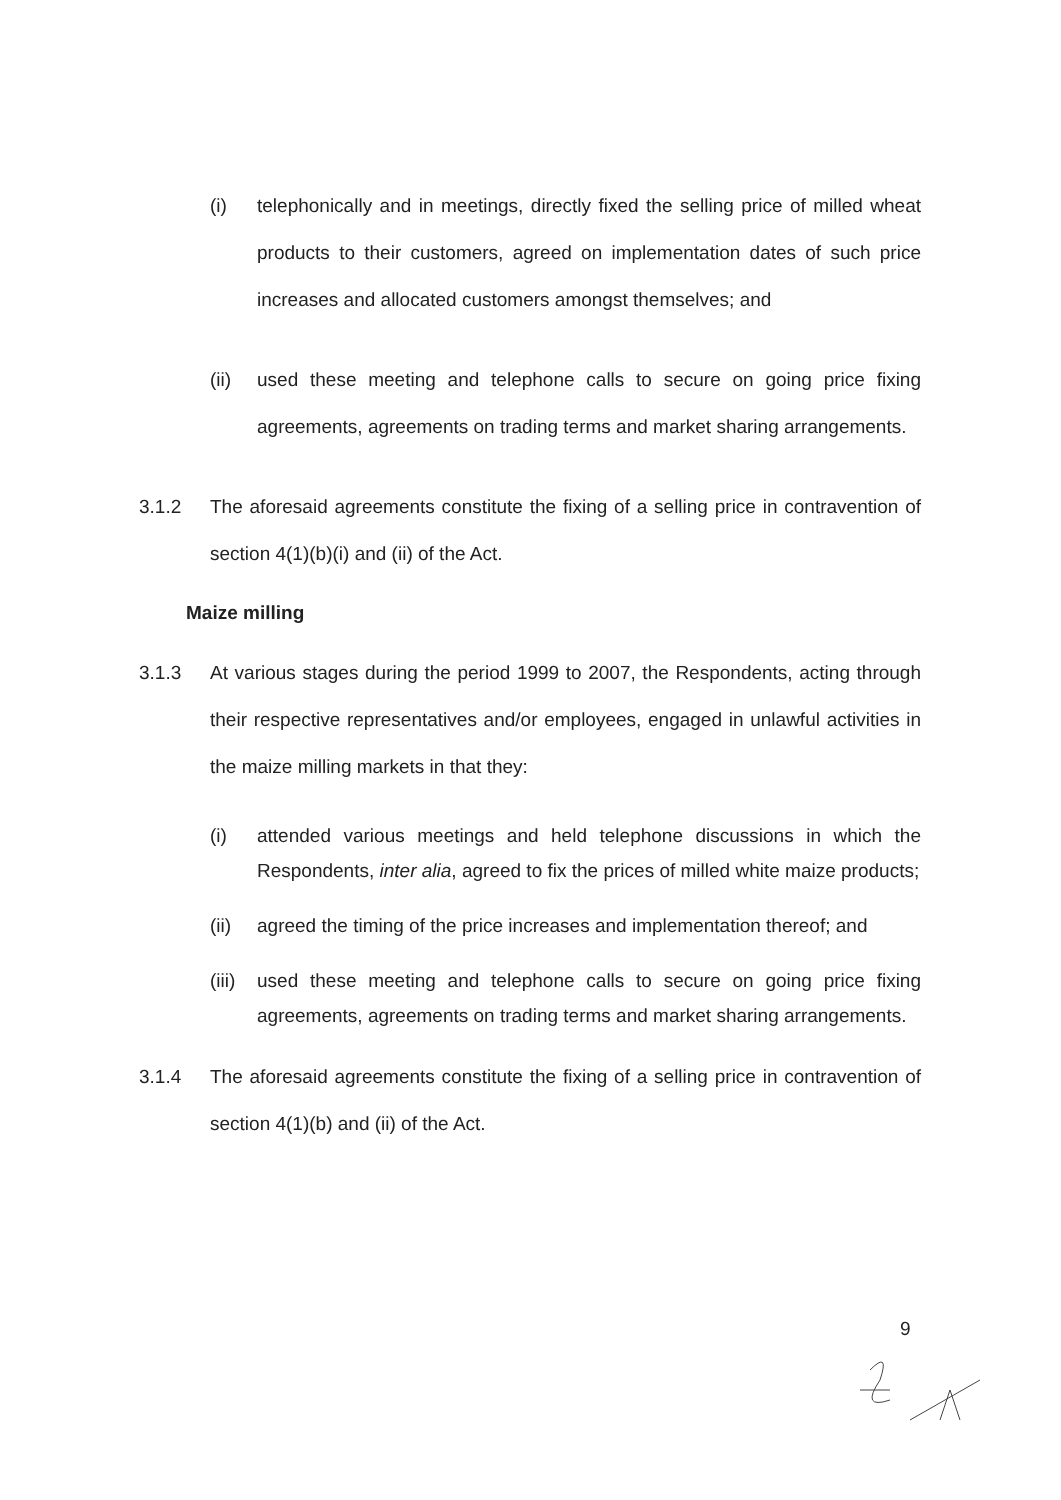(i) telephonically and in meetings, directly fixed the selling price of milled wheat products to their customers, agreed on implementation dates of such price increases and allocated customers amongst themselves; and
(ii) used these meeting and telephone calls to secure on going price fixing agreements, agreements on trading terms and market sharing arrangements.
3.1.2 The aforesaid agreements constitute the fixing of a selling price in contravention of section 4(1)(b)(i) and (ii) of the Act.
Maize milling
3.1.3 At various stages during the period 1999 to 2007, the Respondents, acting through their respective representatives and/or employees, engaged in unlawful activities in the maize milling markets in that they:
(i) attended various meetings and held telephone discussions in which the Respondents, inter alia, agreed to fix the prices of milled white maize products;
(ii) agreed the timing of the price increases and implementation thereof; and
(iii) used these meeting and telephone calls to secure on going price fixing agreements, agreements on trading terms and market sharing arrangements.
3.1.4 The aforesaid agreements constitute the fixing of a selling price in contravention of section 4(1)(b) and (ii) of the Act.
9